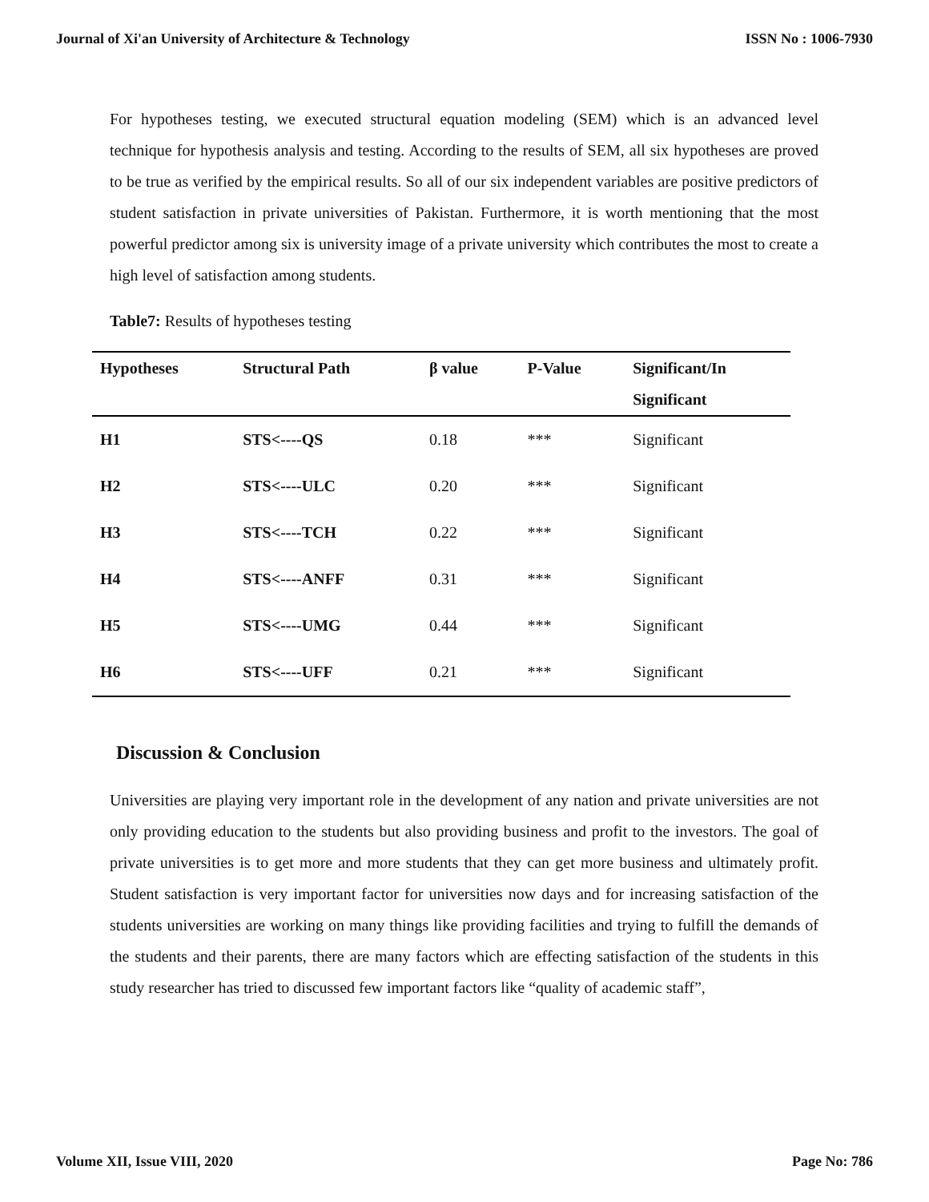Journal of Xi'an University of Architecture & Technology ISSN No : 1006-7930
For hypotheses testing, we executed structural equation modeling (SEM) which is an advanced level technique for hypothesis analysis and testing. According to the results of SEM, all six hypotheses are proved to be true as verified by the empirical results. So all of our six independent variables are positive predictors of student satisfaction in private universities of Pakistan. Furthermore, it is worth mentioning that the most powerful predictor among six is university image of a private university which contributes the most to create a high level of satisfaction among students.
Table7: Results of hypotheses testing
| Hypotheses | Structural Path | β value | P-Value | Significant/In Significant |
| --- | --- | --- | --- | --- |
| H1 | STS<----QS | 0.18 | *** | Significant |
| H2 | STS<----ULC | 0.20 | *** | Significant |
| H3 | STS<----TCH | 0.22 | *** | Significant |
| H4 | STS<----ANFF | 0.31 | *** | Significant |
| H5 | STS<----UMG | 0.44 | *** | Significant |
| H6 | STS<----UFF | 0.21 | *** | Significant |
Discussion & Conclusion
Universities are playing very important role in the development of any nation and private universities are not only providing education to the students but also providing business and profit to the investors. The goal of private universities is to get more and more students that they can get more business and ultimately profit. Student satisfaction is very important factor for universities now days and for increasing satisfaction of the students universities are working on many things like providing facilities and trying to fulfill the demands of the students and their parents, there are many factors which are effecting satisfaction of the students in this study researcher has tried to discussed few important factors like “quality of academic staff”,
Volume XII, Issue VIII, 2020 Page No: 786